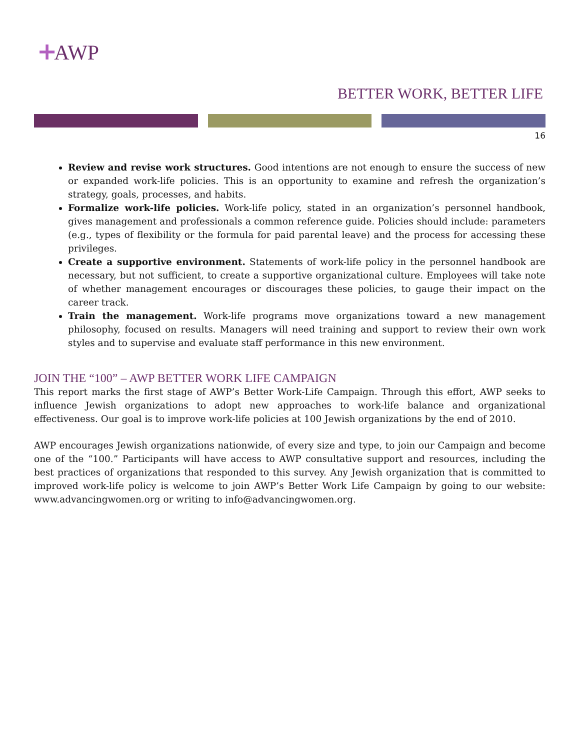+AWP
BETTER WORK, BETTER LIFE
16
Review and revise work structures. Good intentions are not enough to ensure the success of new or expanded work-life policies. This is an opportunity to examine and refresh the organization’s strategy, goals, processes, and habits.
Formalize work-life policies. Work-life policy, stated in an organization’s personnel handbook, gives management and professionals a common reference guide. Policies should include: parameters (e.g., types of flexibility or the formula for paid parental leave) and the process for accessing these privileges.
Create a supportive environment. Statements of work-life policy in the personnel handbook are necessary, but not sufficient, to create a supportive organizational culture. Employees will take note of whether management encourages or discourages these policies, to gauge their impact on the career track.
Train the management. Work-life programs move organizations toward a new management philosophy, focused on results. Managers will need training and support to review their own work styles and to supervise and evaluate staff performance in this new environment.
JOIN THE “100” – AWP BETTER WORK LIFE CAMPAIGN
This report marks the first stage of AWP’s Better Work-Life Campaign. Through this effort, AWP seeks to influence Jewish organizations to adopt new approaches to work-life balance and organizational effectiveness. Our goal is to improve work-life policies at 100 Jewish organizations by the end of 2010.
AWP encourages Jewish organizations nationwide, of every size and type, to join our Campaign and become one of the “100.” Participants will have access to AWP consultative support and resources, including the best practices of organizations that responded to this survey. Any Jewish organization that is committed to improved work-life policy is welcome to join AWP’s Better Work Life Campaign by going to our website: www.advancingwomen.org or writing to info@advancingwomen.org.